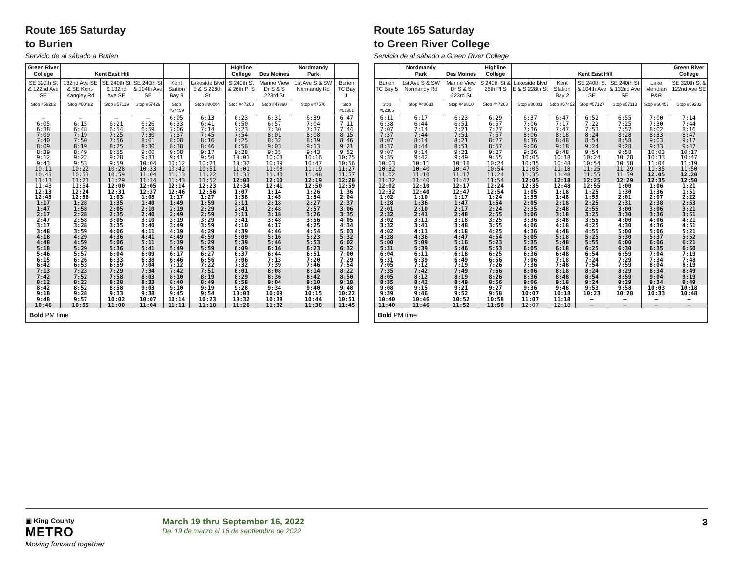Route 165 Saturday
to Burien
Servicio de al sábado a Burien
| Green River College | Kent East Hill | | | | | Highline College | Des Moines | Nordmandy Park | |
| --- | --- | --- | --- | --- | --- | --- | --- | --- | --- |
| SE 320th St & 122nd Ave SE | 132nd Ave SE & SE Kent-Kangley Rd | SE 240th St & 132nd Ave SE | SE 240th St & 104th Ave SE | Kent Station Bay 9 | Lakeside Blvd E & S 228th St | S 240th St & 26th Pl S | Marine View Dr S & S 223rd St | 1st Ave S & SW Normandy Rd | Burien TC Bay 1 |
| Stop #59282 | Stop #60482 | Stop #57119 | Stop #57429 | Stop #57459 | Stop #80004 | Stop #47263 | Stop #47390 | Stop #47570 | Stop #52301 |
| – | – | – | – | 6:05 | 6:13 | 6:23 | 6:31 | 6:39 | 6:47 |
| 6:05 | 6:15 | 6:21 | 6:26 | 6:33 | 6:41 | 6:50 | 6:57 | 7:04 | 7:11 |
| 6:38 | 6:48 | 6:54 | 6:59 | 7:06 | 7:14 | 7:23 | 7:30 | 7:37 | 7:44 |
| 7:09 | 7:19 | 7:25 | 7:30 | 7:37 | 7:45 | 7:54 | 8:01 | 8:08 | 8:15 |
| 7:40 | 7:50 | 7:56 | 8:01 | 8:08 | 8:16 | 8:25 | 8:32 | 8:39 | 8:46 |
| 8:09 | 8:19 | 8:25 | 8:30 | 8:38 | 8:46 | 8:56 | 9:03 | 9:13 | 9:21 |
| 8:39 | 8:49 | 8:55 | 9:00 | 9:08 | 9:17 | 9:28 | 9:35 | 9:43 | 9:52 |
| 9:12 | 9:22 | 9:28 | 9:33 | 9:41 | 9:50 | 10:01 | 10:08 | 10:16 | 10:25 |
| 9:43 | 9:53 | 9:59 | 10:04 | 10:12 | 10:21 | 10:32 | 10:39 | 10:47 | 10:56 |
| 10:11 | 10:22 | 10:28 | 10:33 | 10:42 | 10:51 | 11:01 | 11:08 | 11:19 | 11:27 |
| 10:43 | 10:53 | 10:59 | 11:04 | 11:13 | 11:22 | 11:33 | 11:40 | 11:48 | 11:57 |
| 11:13 | 11:23 | 11:29 | 11:34 | 11:43 | 11:52 | 12:03 | 12:10 | 12:19 | 12:28 |
| 11:43 | 11:54 | 12:00 | 12:05 | 12:14 | 12:23 | 12:34 | 12:41 | 12:50 | 12:59 |
| 12:13 | 12:24 | 12:31 | 12:37 | 12:46 | 12:56 | 1:07 | 1:14 | 1:26 | 1:36 |
| 12:45 | 12:56 | 1:03 | 1:08 | 1:17 | 1:27 | 1:38 | 1:45 | 1:54 | 2:04 |
| 1:17 | 1:28 | 1:35 | 1:40 | 1:49 | 1:59 | 2:11 | 2:18 | 2:27 | 2:37 |
| 1:47 | 1:58 | 2:05 | 2:10 | 2:19 | 2:29 | 2:41 | 2:48 | 2:57 | 3:06 |
| 2:17 | 2:28 | 2:35 | 2:40 | 2:49 | 2:59 | 3:11 | 3:18 | 3:26 | 3:35 |
| 2:47 | 2:58 | 3:05 | 3:10 | 3:19 | 3:29 | 3:41 | 3:48 | 3:56 | 4:05 |
| 3:17 | 3:28 | 3:35 | 3:40 | 3:49 | 3:59 | 4:10 | 4:17 | 4:25 | 4:34 |
| 3:48 | 3:59 | 4:06 | 4:11 | 4:19 | 4:29 | 4:39 | 4:46 | 4:54 | 5:03 |
| 4:18 | 4:29 | 4:36 | 4:41 | 4:49 | 4:59 | 5:09 | 5:16 | 5:23 | 5:32 |
| 4:48 | 4:59 | 5:06 | 5:11 | 5:19 | 5:29 | 5:39 | 5:46 | 5:53 | 6:02 |
| 5:18 | 5:29 | 5:36 | 5:41 | 5:49 | 5:59 | 6:09 | 6:16 | 6:23 | 6:32 |
| 5:46 | 5:57 | 6:04 | 6:09 | 6:17 | 6:27 | 6:37 | 6:44 | 6:51 | 7:00 |
| 6:15 | 6:26 | 6:33 | 6:38 | 6:46 | 6:56 | 7:06 | 7:13 | 7:20 | 7:29 |
| 6:42 | 6:53 | 6:59 | 7:04 | 7:12 | 7:22 | 7:32 | 7:39 | 7:46 | 7:54 |
| 7:13 | 7:23 | 7:29 | 7:34 | 7:42 | 7:51 | 8:01 | 8:08 | 8:14 | 8:22 |
| 7:42 | 7:52 | 7:58 | 8:03 | 8:10 | 8:19 | 8:29 | 8:36 | 8:42 | 8:50 |
| 8:12 | 8:22 | 8:28 | 8:33 | 8:40 | 8:49 | 8:58 | 9:04 | 9:10 | 9:18 |
| 8:42 | 8:52 | 8:58 | 9:03 | 9:10 | 9:19 | 9:28 | 9:34 | 9:40 | 9:48 |
| 9:18 | 9:28 | 9:33 | 9:38 | 9:45 | 9:54 | 10:03 | 10:09 | 10:15 | 10:22 |
| 9:48 | 9:57 | 10:02 | 10:07 | 10:14 | 10:23 | 10:32 | 10:38 | 10:44 | 10:51 |
| 10:46 | 10:55 | 11:00 | 11:04 | 11:11 | 11:18 | 11:26 | 11:32 | 11:38 | 11:45 |
| Bold PM time | | | | | | | | | |
Route 165 Saturday
to Green River College
Servicio de al sábado a Green River College
| | Nordmandy Park | Des Moines | Highline College | | Kent East Hill | | | | Green River College |
| --- | --- | --- | --- | --- | --- | --- | --- | --- | --- |
| Burien TC Bay 5 | 1st Ave S & SW Normandy Rd | Marine View Dr S & S 223rd St | S 240th St & 26th Pl S | Lakeside Blvd E & S 228th St | Kent Station Bay 2 | SE 240th St & 104th Ave SE | SE 240th St & 132nd Ave SE | Lake Meridian P&R | SE 320th St & 122nd Ave SE |
| Stop #52305 | Stop #48630 | Stop #48810 | Stop #47263 | Stop #80031 | Stop #57452 | Stop #57127 | Stop #57113 | Stop #60457 | Stop #59282 |
| 6:11 | 6:17 | 6:23 | 6:29 | 6:37 | 6:47 | 6:52 | 6:55 | 7:00 | 7:14 |
| 6:38 | 6:44 | 6:51 | 6:57 | 7:06 | 7:17 | 7:22 | 7:25 | 7:30 | 7:44 |
| 7:07 | 7:14 | 7:21 | 7:27 | 7:36 | 7:47 | 7:53 | 7:57 | 8:02 | 8:16 |
| 7:37 | 7:44 | 7:51 | 7:57 | 8:06 | 8:18 | 8:24 | 8:28 | 8:33 | 8:47 |
| 8:07 | 8:14 | 8:21 | 8:27 | 8:36 | 8:48 | 8:54 | 8:58 | 9:03 | 9:17 |
| 8:37 | 8:44 | 8:51 | 8:57 | 9:06 | 9:18 | 9:24 | 9:28 | 9:33 | 9:47 |
| 9:07 | 9:14 | 9:21 | 9:27 | 9:36 | 9:48 | 9:54 | 9:58 | 10:03 | 10:17 |
| 9:35 | 9:42 | 9:49 | 9:55 | 10:05 | 10:18 | 10:24 | 10:28 | 10:33 | 10:47 |
| 10:03 | 10:11 | 10:18 | 10:24 | 10:35 | 10:48 | 10:54 | 10:58 | 11:04 | 11:19 |
| 10:32 | 10:40 | 10:47 | 10:54 | 11:05 | 11:18 | 11:25 | 11:29 | 11:35 | 11:50 |
| 11:02 | 11:10 | 11:17 | 11:24 | 11:35 | 11:48 | 11:55 | 11:59 | 12:05 | 12:20 |
| 11:32 | 11:40 | 11:47 | 11:54 | 12:05 | 12:18 | 12:25 | 12:29 | 12:35 | 12:50 |
| 12:02 | 12:10 | 12:17 | 12:24 | 12:35 | 12:48 | 12:55 | 1:00 | 1:06 | 1:21 |
| 12:32 | 12:40 | 12:47 | 12:54 | 1:05 | 1:18 | 1:25 | 1:30 | 1:36 | 1:51 |
| 1:02 | 1:10 | 1:17 | 1:24 | 1:35 | 1:48 | 1:55 | 2:01 | 2:07 | 2:22 |
| 1:28 | 1:36 | 1:47 | 1:54 | 2:05 | 2:18 | 2:25 | 2:31 | 2:38 | 2:53 |
| 2:01 | 2:10 | 2:17 | 2:24 | 2:35 | 2:48 | 2:55 | 3:00 | 3:06 | 3:21 |
| 2:32 | 2:41 | 2:48 | 2:55 | 3:06 | 3:18 | 3:25 | 3:30 | 3:36 | 3:51 |
| 3:02 | 3:11 | 3:18 | 3:25 | 3:36 | 3:48 | 3:55 | 4:00 | 4:06 | 4:21 |
| 3:32 | 3:41 | 3:48 | 3:55 | 4:06 | 4:18 | 4:25 | 4:30 | 4:36 | 4:51 |
| 4:02 | 4:11 | 4:18 | 4:25 | 4:36 | 4:48 | 4:55 | 5:00 | 5:06 | 5:21 |
| 4:28 | 4:36 | 4:47 | 4:54 | 5:05 | 5:18 | 5:25 | 5:30 | 5:37 | 5:52 |
| 5:00 | 5:09 | 5:16 | 5:23 | 5:35 | 5:48 | 5:55 | 6:00 | 6:06 | 6:21 |
| 5:31 | 5:39 | 5:46 | 5:53 | 6:05 | 6:18 | 6:25 | 6:30 | 6:35 | 6:50 |
| 6:04 | 6:11 | 6:18 | 6:25 | 6:36 | 6:48 | 6:54 | 6:59 | 7:04 | 7:19 |
| 6:31 | 6:39 | 6:49 | 6:56 | 7:06 | 7:18 | 7:24 | 7:29 | 7:34 | 7:48 |
| 7:05 | 7:12 | 7:19 | 7:26 | 7:36 | 7:48 | 7:54 | 7:59 | 8:04 | 8:19 |
| 7:35 | 7:42 | 7:49 | 7:56 | 8:06 | 8:18 | 8:24 | 8:29 | 8:34 | 8:49 |
| 8:05 | 8:12 | 8:19 | 8:26 | 8:36 | 8:48 | 8:54 | 8:59 | 9:04 | 9:19 |
| 8:35 | 8:42 | 8:49 | 8:56 | 9:06 | 9:18 | 9:24 | 9:29 | 9:34 | 9:49 |
| 9:08 | 9:15 | 9:21 | 9:27 | 9:36 | 9:48 | 9:53 | 9:58 | 10:03 | 10:18 |
| 9:39 | 9:46 | 9:52 | 9:58 | 10:07 | 10:18 | 10:23 | 10:28 | 10:33 | 10:48 |
| 10:40 | 10:46 | 10:52 | 10:58 | 11:07 | 11:18 | – | – | – | – |
| 11:40 | 11:46 | 11:52 | 11:58 | 12:07 | 12:18 | – | – | – | – |
| Bold PM time | | | | | | | | | |
▣ King County
METRO
Moving forward together
March 19 thru September 16, 2022
Del 19 de marzo al 16 de septiembre de 2022
3